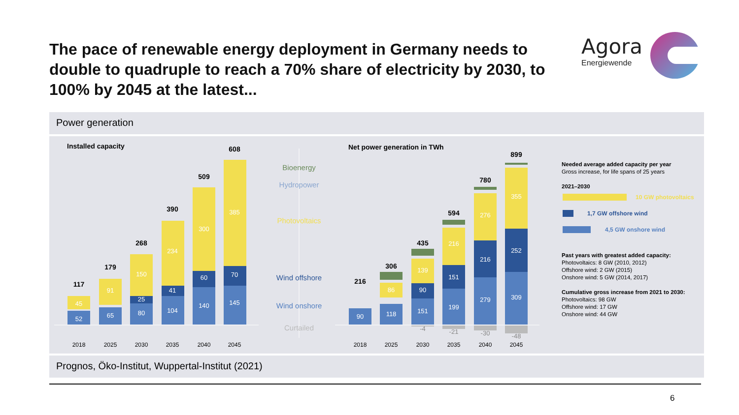The pace of renewable energy deployment in Germany needs to double to quadruple to reach a 70% share of electricity by 2030, to 100% by 2045 at the latest...
Agora
Energiewende
Power generation
Installed capacity Net power generation in TWh
117
179
268
390
509
608
216
306
435
594
780
899
52
45
65
91
80
25
150
104
41
234
140
60
300
145
70
385
90
118
86
151
90
139
199
151
216
279
216
276
309
252
355
-4
-21
-30
-48
Bioenergy
Hydropower
Photovoltaics
Wind offshore
Wind onshore
Curtailed
2018
2025
2030
2035
2040
2045
2018
2025
2030
2035
2040
2045
10 GW photovoltaics
1,7 GW offshore wind
4,5 GW onshore wind
Needed average added capacity per year
Gross increase, for life spans of 25 years
2021–2030
Past years with greatest added capacity:
Photovoltaics: 8 GW (2010, 2012)
Offshore wind: 2 GW (2015)
Onshore wind: 5 GW (2014, 2017)
Cumulative gross increase from 2021 to 2030:
Photovoltaics: 98 GW
Offshore wind: 17 GW
Onshore wind: 44 GW
Prognos, Öko-Institut, Wuppertal-Institut (2021)
6